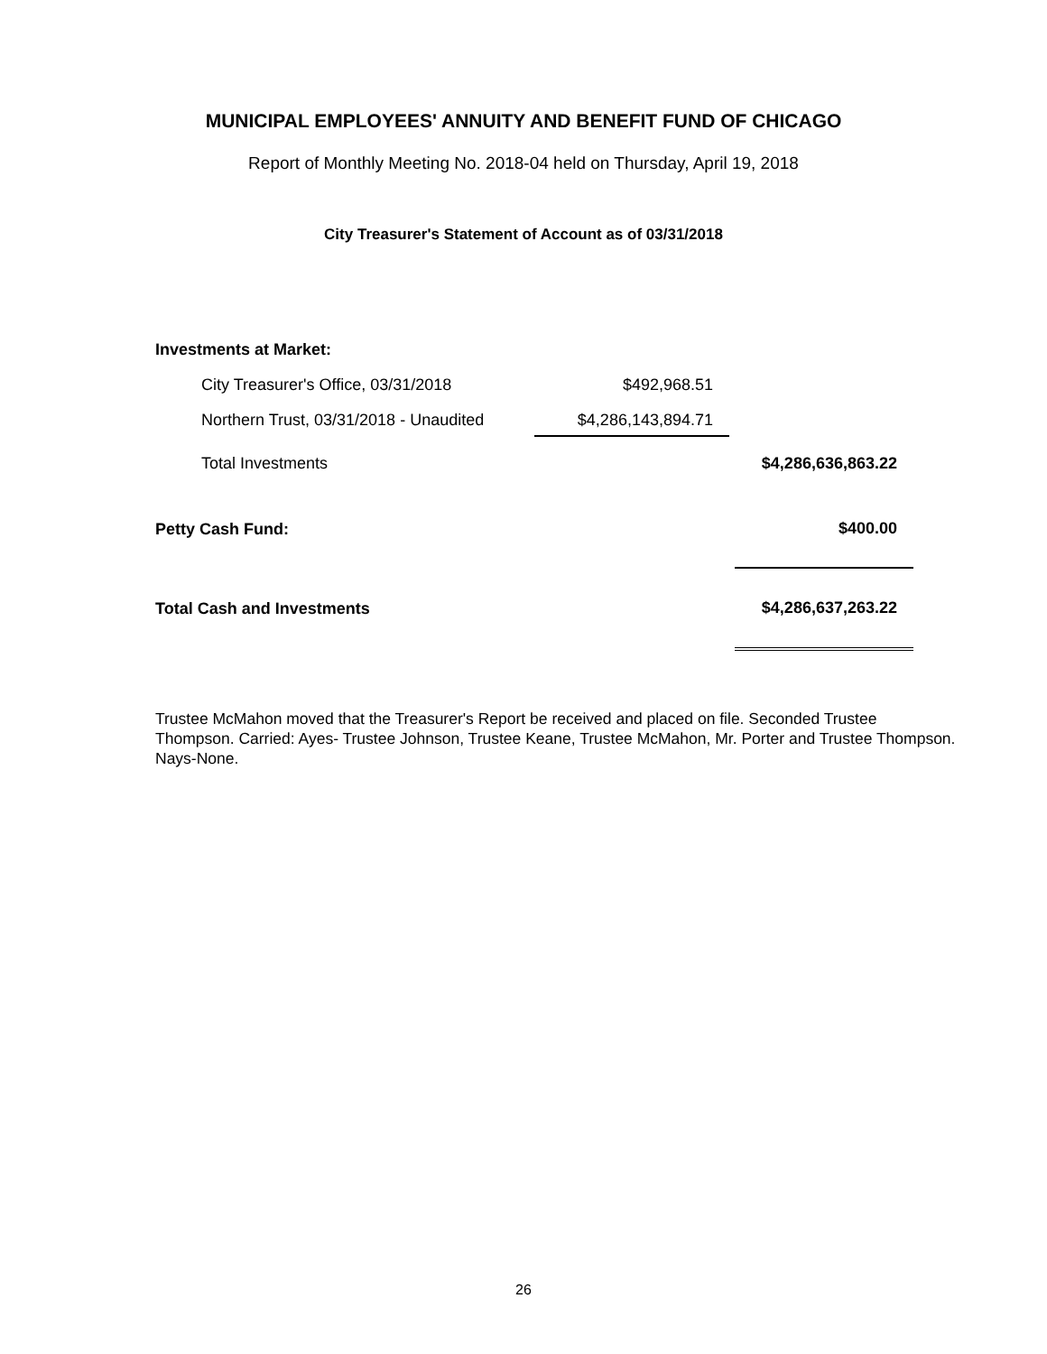MUNICIPAL EMPLOYEES' ANNUITY AND BENEFIT FUND OF CHICAGO
Report of Monthly Meeting No. 2018-04 held on Thursday, April 19, 2018
City Treasurer's Statement of Account as of 03/31/2018
| Investments at Market: | | | |
| City Treasurer's Office, 03/31/2018 | $492,968.51 | | |
| Northern Trust, 03/31/2018 - Unaudited | $4,286,143,894.71 | | |
| Total Investments | | | $4,286,636,863.22 |
| Petty Cash Fund: | | | $400.00 |
| Total Cash and Investments | | | $4,286,637,263.22 |
Trustee McMahon moved that the Treasurer's Report be received and placed on file. Seconded Trustee Thompson. Carried: Ayes- Trustee Johnson, Trustee Keane, Trustee McMahon, Mr. Porter and Trustee Thompson. Nays-None.
26